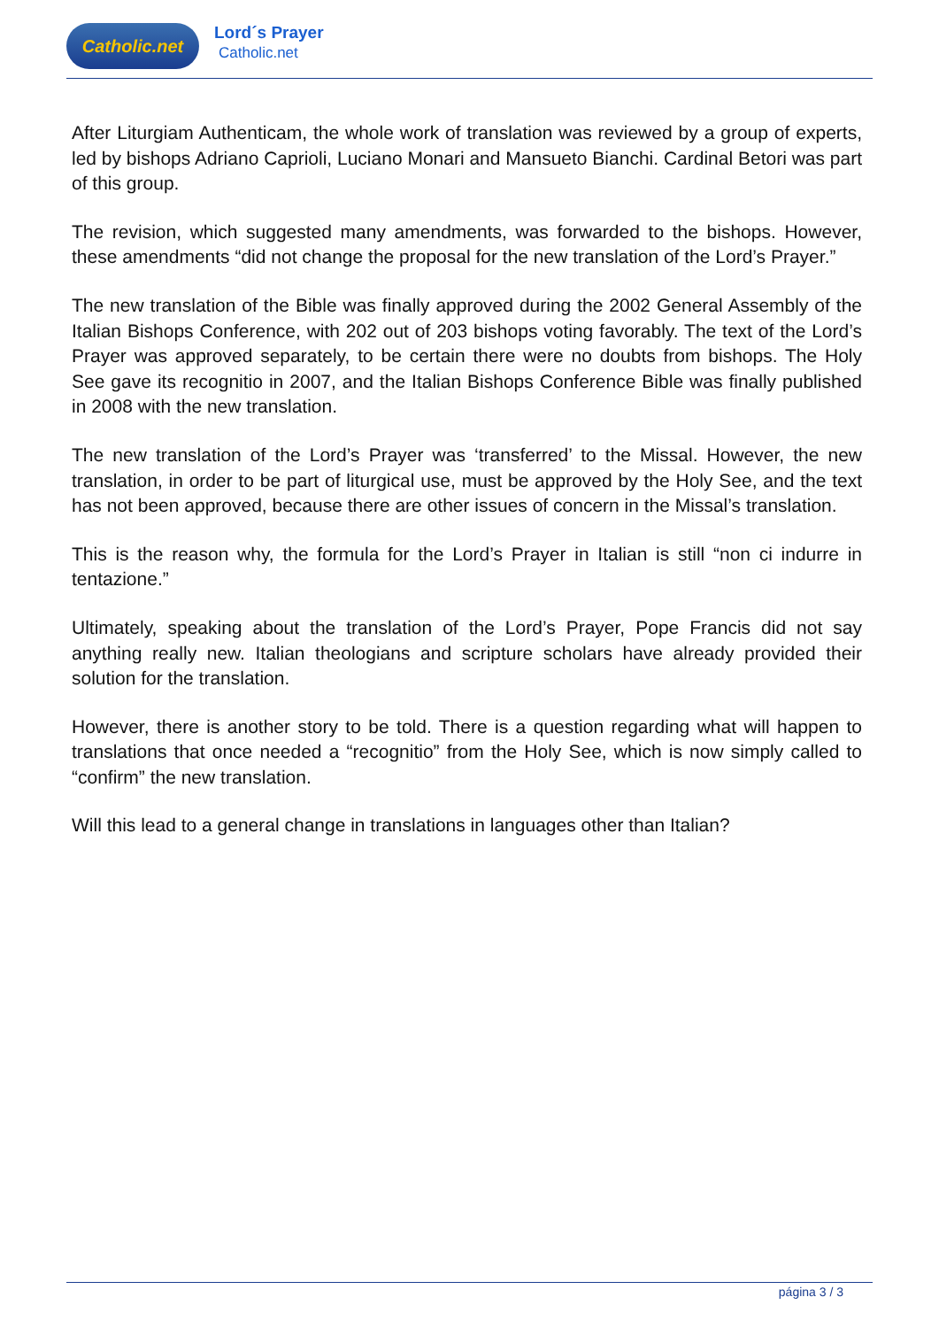Catholic.net
Lord´s Prayer
Catholic.net
After Liturgiam Authenticam, the whole work of translation was reviewed by a group of experts, led by bishops Adriano Caprioli, Luciano Monari and Mansueto Bianchi. Cardinal Betori was part of this group.
The revision, which suggested many amendments, was forwarded to the bishops. However, these amendments “did not change the proposal for the new translation of the Lord’s Prayer.”
The new translation of the Bible was finally approved during the 2002 General Assembly of the Italian Bishops Conference, with 202 out of 203 bishops voting favorably. The text of the Lord’s Prayer was approved separately, to be certain there were no doubts from bishops. The Holy See gave its recognitio in 2007, and the Italian Bishops Conference Bible was finally published in 2008 with the new translation.
The new translation of the Lord’s Prayer was ‘transferred’ to the Missal. However, the new translation, in order to be part of liturgical use, must be approved by the Holy See, and the text has not been approved, because there are other issues of concern in the Missal’s translation.
This is the reason why, the formula for the Lord’s Prayer in Italian is still “non ci indurre in tentazione.”
Ultimately, speaking about the translation of the Lord’s Prayer, Pope Francis did not say anything really new. Italian theologians and scripture scholars have already provided their solution for the translation.
However, there is another story to be told. There is a question regarding what will happen to translations that once needed a “recognitio” from the Holy See, which is now simply called to “confirm” the new translation.
Will this lead to a general change in translations in languages other than Italian?
página 3 / 3